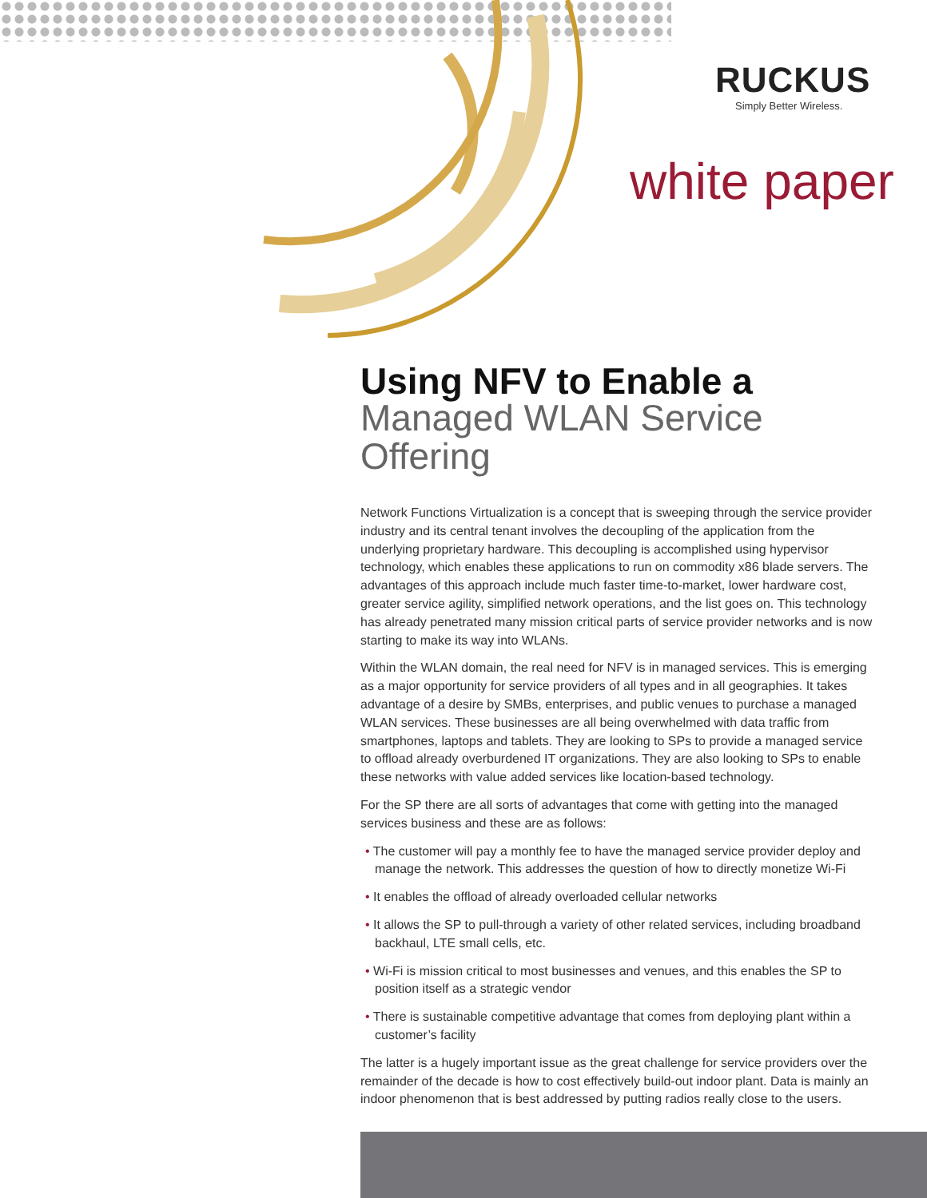RUCKUS
Simply Better Wireless.
white paper
Using NFV to Enable a
Managed WLAN Service Offering
Network Functions Virtualization is a concept that is sweeping through the service provider industry and its central tenant involves the decoupling of the application from the underlying proprietary hardware. This decoupling is accomplished using hypervisor technology, which enables these applications to run on commodity x86 blade servers. The advantages of this approach include much faster time-to-market, lower hardware cost, greater service agility, simplified network operations, and the list goes on. This technology has already penetrated many mission critical parts of service provider networks and is now starting to make its way into WLANs.
Within the WLAN domain, the real need for NFV is in managed services. This is emerging as a major opportunity for service providers of all types and in all geographies. It takes advantage of a desire by SMBs, enterprises, and public venues to purchase a managed WLAN services. These businesses are all being overwhelmed with data traffic from smartphones, laptops and tablets. They are looking to SPs to provide a managed service to offload already overburdened IT organizations. They are also looking to SPs to enable these networks with value added services like location-based technology.
For the SP there are all sorts of advantages that come with getting into the managed services business and these are as follows:
• The customer will pay a monthly fee to have the managed service provider deploy and manage the network. This addresses the question of how to directly monetize Wi-Fi
• It enables the offload of already overloaded cellular networks
• It allows the SP to pull-through a variety of other related services, including broadband backhaul, LTE small cells, etc.
• Wi-Fi is mission critical to most businesses and venues, and this enables the SP to position itself as a strategic vendor
• There is sustainable competitive advantage that comes from deploying plant within a customer’s facility
The latter is a hugely important issue as the great challenge for service providers over the remainder of the decade is how to cost effectively build-out indoor plant. Data is mainly an indoor phenomenon that is best addressed by putting radios really close to the users.